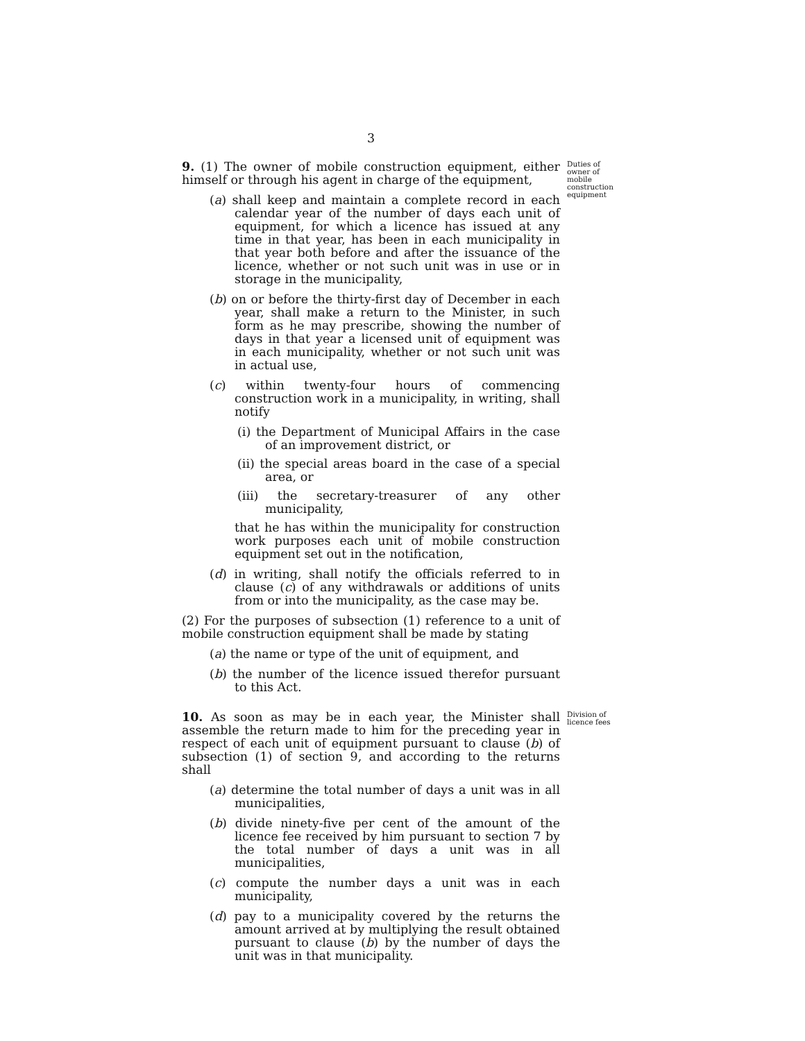3
9. (1) The owner of mobile construction equipment, either himself or through his agent in charge of the equipment,
(a) shall keep and maintain a complete record in each calendar year of the number of days each unit of equipment, for which a licence has issued at any time in that year, has been in each municipality in that year both before and after the issuance of the licence, whether or not such unit was in use or in storage in the municipality,
(b) on or before the thirty-first day of December in each year, shall make a return to the Minister, in such form as he may prescribe, showing the number of days in that year a licensed unit of equipment was in each municipality, whether or not such unit was in actual use,
(c) within twenty-four hours of commencing construction work in a municipality, in writing, shall notify
(i) the Department of Municipal Affairs in the case of an improvement district, or
(ii) the special areas board in the case of a special area, or
(iii) the secretary-treasurer of any other municipality,
that he has within the municipality for construction work purposes each unit of mobile construction equipment set out in the notification,
(d) in writing, shall notify the officials referred to in clause (c) of any withdrawals or additions of units from or into the municipality, as the case may be.
(2) For the purposes of subsection (1) reference to a unit of mobile construction equipment shall be made by stating
(a) the name or type of the unit of equipment, and
(b) the number of the licence issued therefor pursuant to this Act.
Duties of owner of mobile construction equipment
10. As soon as may be in each year, the Minister shall assemble the return made to him for the preceding year in respect of each unit of equipment pursuant to clause (b) of subsection (1) of section 9, and according to the returns shall
(a) determine the total number of days a unit was in all municipalities,
(b) divide ninety-five per cent of the amount of the licence fee received by him pursuant to section 7 by the total number of days a unit was in all municipalities,
(c) compute the number days a unit was in each municipality,
(d) pay to a municipality covered by the returns the amount arrived at by multiplying the result obtained pursuant to clause (b) by the number of days the unit was in that municipality.
Division of licence fees